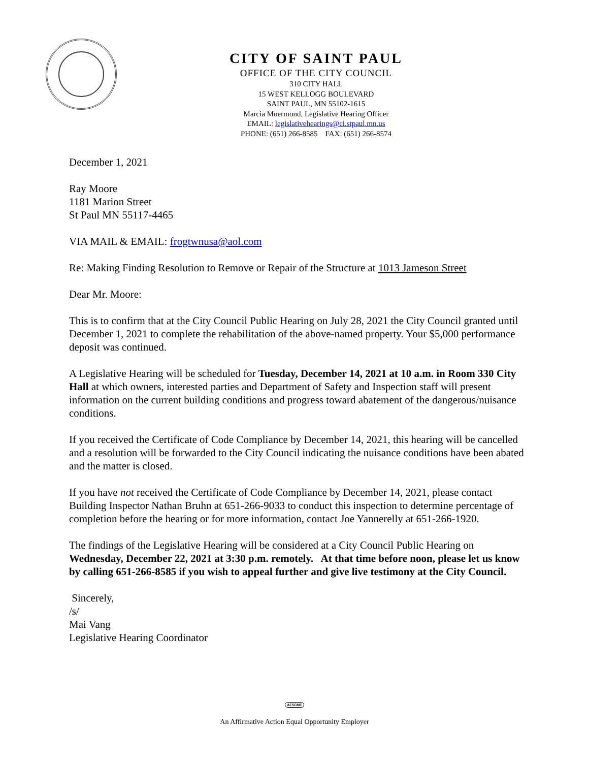CITY OF SAINT PAUL
OFFICE OF THE CITY COUNCIL
310 CITY HALL
15 WEST KELLOGG BOULEVARD
SAINT PAUL, MN 55102-1615
Marcia Moermond, Legislative Hearing Officer
EMAIL: legislativehearings@ci.stpaul.mn.us
PHONE: (651) 266-8585 FAX: (651) 266-8574
December 1, 2021
Ray Moore
1181 Marion Street
St Paul MN 55117-4465
VIA MAIL & EMAIL: frogtwnusa@aol.com
Re: Making Finding Resolution to Remove or Repair of the Structure at 1013 Jameson Street
Dear Mr. Moore:
This is to confirm that at the City Council Public Hearing on July 28, 2021 the City Council granted until December 1, 2021 to complete the rehabilitation of the above-named property. Your $5,000 performance deposit was continued.
A Legislative Hearing will be scheduled for Tuesday, December 14, 2021 at 10 a.m. in Room 330 City Hall at which owners, interested parties and Department of Safety and Inspection staff will present information on the current building conditions and progress toward abatement of the dangerous/nuisance conditions.
If you received the Certificate of Code Compliance by December 14, 2021, this hearing will be cancelled and a resolution will be forwarded to the City Council indicating the nuisance conditions have been abated and the matter is closed.
If you have not received the Certificate of Code Compliance by December 14, 2021, please contact Building Inspector Nathan Bruhn at 651-266-9033 to conduct this inspection to determine percentage of completion before the hearing or for more information, contact Joe Yannerelly at 651-266-1920.
The findings of the Legislative Hearing will be considered at a City Council Public Hearing on Wednesday, December 22, 2021 at 3:30 p.m. remotely. At that time before noon, please let us know by calling 651-266-8585 if you wish to appeal further and give live testimony at the City Council.
Sincerely,
/s/
Mai Vang
Legislative Hearing Coordinator
AFSCME
An Affirmative Action Equal Opportunity Employer